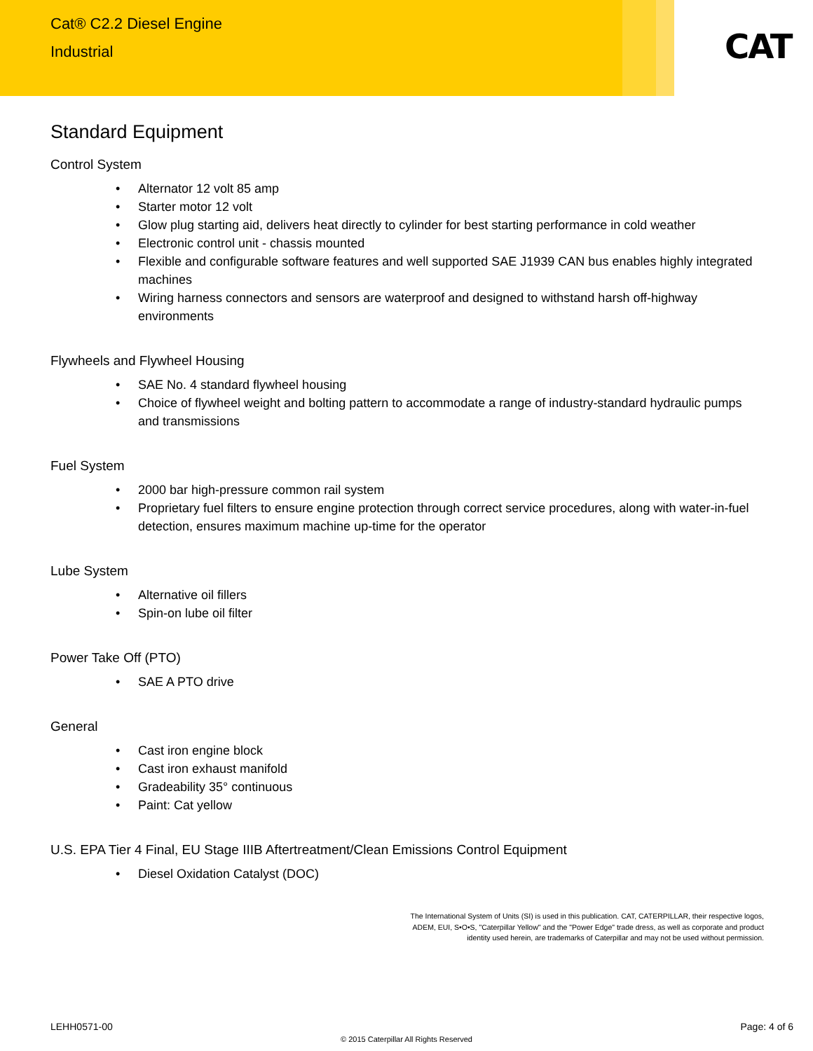Cat® C2.2 Diesel Engine
Industrial
CAT
Standard Equipment
Control System
• Alternator 12 volt 85 amp
• Starter motor 12 volt
• Glow plug starting aid, delivers heat directly to cylinder for best starting performance in cold weather
• Electronic control unit - chassis mounted
• Flexible and configurable software features and well supported SAE J1939 CAN bus enables highly integrated machines
• Wiring harness connectors and sensors are waterproof and designed to withstand harsh off-highway environments
Flywheels and Flywheel Housing
• SAE No. 4 standard flywheel housing
• Choice of flywheel weight and bolting pattern to accommodate a range of industry-standard hydraulic pumps and transmissions
Fuel System
• 2000 bar high-pressure common rail system
• Proprietary fuel filters to ensure engine protection through correct service procedures, along with water-in-fuel detection, ensures maximum machine up-time for the operator
Lube System
• Alternative oil fillers
• Spin-on lube oil filter
Power Take Off (PTO)
• SAE A PTO drive
General
• Cast iron engine block
• Cast iron exhaust manifold
• Gradeability 35° continuous
• Paint: Cat yellow
U.S. EPA Tier 4 Final, EU Stage IIIB Aftertreatment/Clean Emissions Control Equipment
• Diesel Oxidation Catalyst (DOC)
The International System of Units (SI) is used in this publication. CAT, CATERPILLAR, their respective logos, ADEM, EUI, S•O•S, "Caterpillar Yellow" and the "Power Edge" trade dress, as well as corporate and product identity used herein, are trademarks of Caterpillar and may not be used without permission.
LEHH0571-00 Page: 4 of 6
© 2015 Caterpillar All Rights Reserved